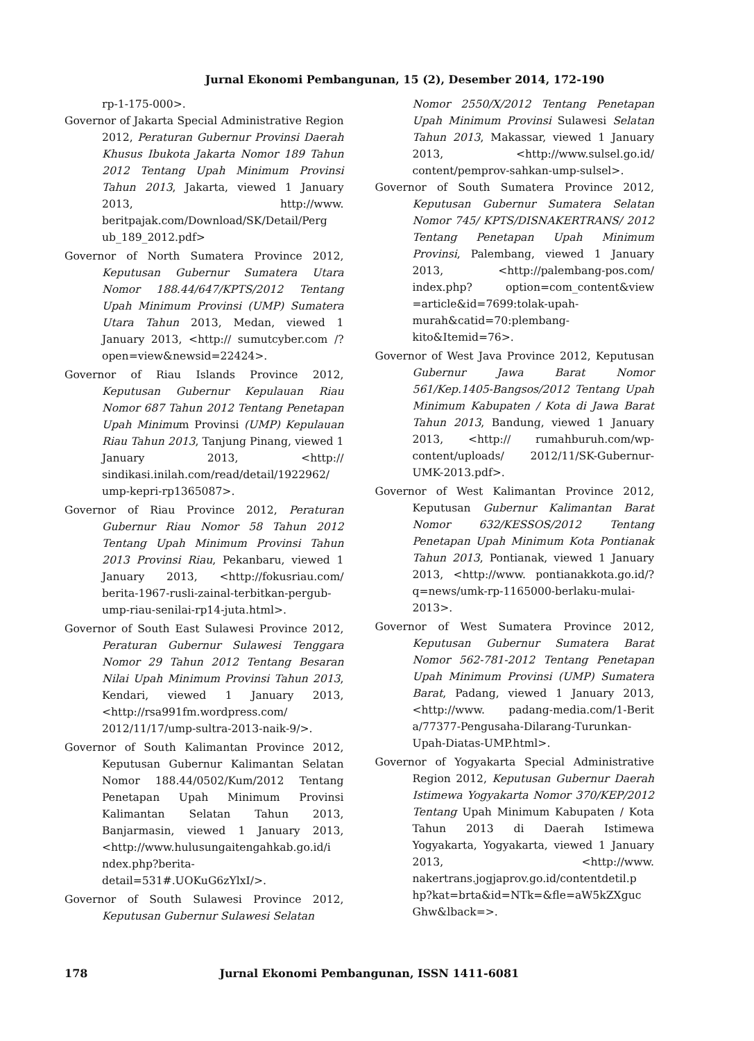Jurnal Ekonomi Pembangunan, 15 (2), Desember 2014, 172-190
rp-1-175-000>.
Governor of Jakarta Special Administrative Region 2012, Peraturan Gubernur Provinsi Daerah Khusus Ibukota Jakarta Nomor 189 Tahun 2012 Tentang Upah Minimum Provinsi Tahun 2013, Jakarta, viewed 1 January 2013, http://www. beritpajak.com/Download/SK/Detail/Perg ub_189_2012.pdf>
Governor of North Sumatera Province 2012, Keputusan Gubernur Sumatera Utara Nomor 188.44/647/KPTS/2012 Tentang Upah Minimum Provinsi (UMP) Sumatera Utara Tahun 2013, Medan, viewed 1 January 2013, <http:// sumutcyber.com /?open=view&newsid=22424>.
Governor of Riau Islands Province 2012, Keputusan Gubernur Kepulauan Riau Nomor 687 Tahun 2012 Tentang Penetapan Upah Minimum Provinsi (UMP) Kepulauan Riau Tahun 2013, Tanjung Pinang, viewed 1 January 2013, <http:// sindikasi.inilah.com/read/detail/1922962/ ump-kepri-rp1365087>.
Governor of Riau Province 2012, Peraturan Gubernur Riau Nomor 58 Tahun 2012 Tentang Upah Minimum Provinsi Tahun 2013 Provinsi Riau, Pekanbaru, viewed 1 January 2013, <http://fokusriau.com/ berita-1967-rusli-zainal-terbitkan-pergub-ump-riau-senilai-rp14-juta.html>.
Governor of South East Sulawesi Province 2012, Peraturan Gubernur Sulawesi Tenggara Nomor 29 Tahun 2012 Tentang Besaran Nilai Upah Minimum Provinsi Tahun 2013, Kendari, viewed 1 January 2013, <http://rsa991fm.wordpress.com/ 2012/11/17/ump-sultra-2013-naik-9/>.
Governor of South Kalimantan Province 2012, Keputusan Gubernur Kalimantan Selatan Nomor 188.44/0502/Kum/2012 Tentang Penetapan Upah Minimum Provinsi Kalimantan Selatan Tahun 2013, Banjarmasin, viewed 1 January 2013, <http://www.hulusungaitengahkab.go.id/i ndex.php?berita-detail=531#.UOKuG6zYlxI/>.
Governor of South Sulawesi Province 2012, Keputusan Gubernur Sulawesi Selatan
Nomor 2550/X/2012 Tentang Penetapan Upah Minimum Provinsi Sulawesi Selatan Tahun 2013, Makassar, viewed 1 January 2013, <http://www.sulsel.go.id/ content/pemprov-sahkan-ump-sulsel>.
Governor of South Sumatera Province 2012, Keputusan Gubernur Sumatera Selatan Nomor 745/ KPTS/DISNAKERTRANS/ 2012 Tentang Penetapan Upah Minimum Provinsi, Palembang, viewed 1 January 2013, <http://palembang-pos.com/ index.php? option=com_content&view =article&id=7699:tolak-upah-murah&catid=70:plembang-kito&Itemid=76>.
Governor of West Java Province 2012, Keputusan Gubernur Jawa Barat Nomor 561/Kep.1405-Bangsos/2012 Tentang Upah Minimum Kabupaten / Kota di Jawa Barat Tahun 2013, Bandung, viewed 1 January 2013, <http:// rumahburuh.com/wp-content/uploads/ 2012/11/SK-Gubernur-UMK-2013.pdf>.
Governor of West Kalimantan Province 2012, Keputusan Gubernur Kalimantan Barat Nomor 632/KESSOS/2012 Tentang Penetapan Upah Minimum Kota Pontianak Tahun 2013, Pontianak, viewed 1 January 2013, <http://www. pontianakkota.go.id/?q=news/umk-rp-1165000-berlaku-mulai-2013>.
Governor of West Sumatera Province 2012, Keputusan Gubernur Sumatera Barat Nomor 562-781-2012 Tentang Penetapan Upah Minimum Provinsi (UMP) Sumatera Barat, Padang, viewed 1 January 2013, <http://www. padang-media.com/1-Berit a/77377-Pengusaha-Dilarang-Turunkan-Upah-Diatas-UMP.html>.
Governor of Yogyakarta Special Administrative Region 2012, Keputusan Gubernur Daerah Istimewa Yogyakarta Nomor 370/KEP/2012 Tentang Upah Minimum Kabupaten / Kota Tahun 2013 di Daerah Istimewa Yogyakarta, Yogyakarta, viewed 1 January 2013, <http://www. nakertrans.jogjaprov.go.id/contentdetil.p hp?kat=brta&id=NTk=&fle=aW5kZXguc Ghw&lback=>.
178 Jurnal Ekonomi Pembangunan, ISSN 1411-6081